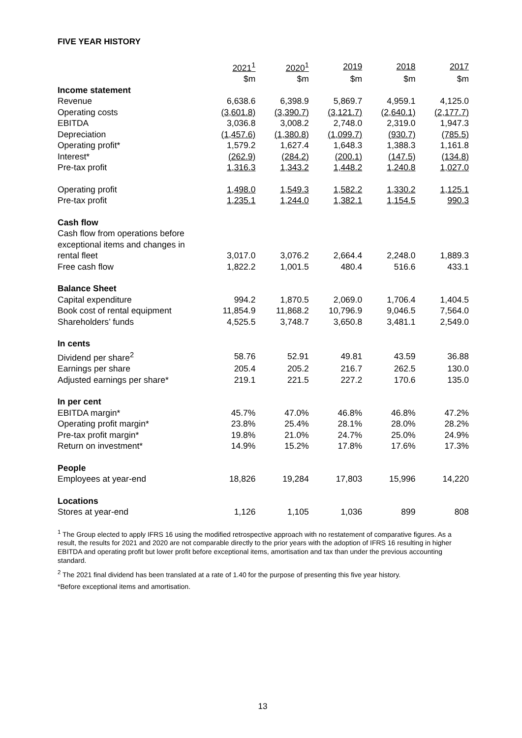FIVE YEAR HISTORY
| | 2021<sup>1</sup> | 2020<sup>1</sup> | 2019 | 2018 | 2017 |
| --- | --- | --- | --- | --- | --- |
| | $m | $m | $m | $m | $m |
| Income statement | | | | | |
| Revenue | 6,638.6 | 6,398.9 | 5,869.7 | 4,959.1 | 4,125.0 |
| Operating costs | (3,601.8) | (3,390.7) | (3,121.7) | (2,640.1) | (2,177.7) |
| EBITDA | 3,036.8 | 3,008.2 | 2,748.0 | 2,319.0 | 1,947.3 |
| Depreciation | (1,457.6) | (1,380.8) | (1,099.7) | (930.7) | (785.5) |
| Operating profit* | 1,579.2 | 1,627.4 | 1,648.3 | 1,388.3 | 1,161.8 |
| Interest* | (262.9) | (284.2) | (200.1) | (147.5) | (134.8) |
| Pre-tax profit | 1,316.3 | 1,343.2 | 1,448.2 | 1,240.8 | 1,027.0 |
| Operating profit | 1,498.0 | 1,549.3 | 1,582.2 | 1,330.2 | 1,125.1 |
| Pre-tax profit | 1,235.1 | 1,244.0 | 1,382.1 | 1,154.5 | 990.3 |
| Cash flow | | | | | |
| Cash flow from operations before exceptional items and changes in rental fleet | 3,017.0 | 3,076.2 | 2,664.4 | 2,248.0 | 1,889.3 |
| Free cash flow | 1,822.2 | 1,001.5 | 480.4 | 516.6 | 433.1 |
| Balance Sheet | | | | | |
| Capital expenditure | 994.2 | 1,870.5 | 2,069.0 | 1,706.4 | 1,404.5 |
| Book cost of rental equipment | 11,854.9 | 11,868.2 | 10,796.9 | 9,046.5 | 7,564.0 |
| Shareholders’ funds | 4,525.5 | 3,748.7 | 3,650.8 | 3,481.1 | 2,549.0 |
| In cents | | | | | |
| Dividend per share<sup>2</sup> | 58.76 | 52.91 | 49.81 | 43.59 | 36.88 |
| Earnings per share | 205.4 | 205.2 | 216.7 | 262.5 | 130.0 |
| Adjusted earnings per share* | 219.1 | 221.5 | 227.2 | 170.6 | 135.0 |
| In per cent | | | | | |
| EBITDA margin* | 45.7% | 47.0% | 46.8% | 46.8% | 47.2% |
| Operating profit margin* | 23.8% | 25.4% | 28.1% | 28.0% | 28.2% |
| Pre-tax profit margin* | 19.8% | 21.0% | 24.7% | 25.0% | 24.9% |
| Return on investment* | 14.9% | 15.2% | 17.8% | 17.6% | 17.3% |
| People | | | | | |
| Employees at year-end | 18,826 | 19,284 | 17,803 | 15,996 | 14,220 |
| Locations | | | | | |
| Stores at year-end | 1,126 | 1,105 | 1,036 | 899 | 808 |
<sup>1</sup> The Group elected to apply IFRS 16 using the modified retrospective approach with no restatement of comparative figures. As a result, the results for 2021 and 2020 are not comparable directly to the prior years with the adoption of IFRS 16 resulting in higher EBITDA and operating profit but lower profit before exceptional items, amortisation and tax than under the previous accounting standard.
<sup>2</sup> The 2021 final dividend has been translated at a rate of 1.40 for the purpose of presenting this five year history.
*Before exceptional items and amortisation.
13